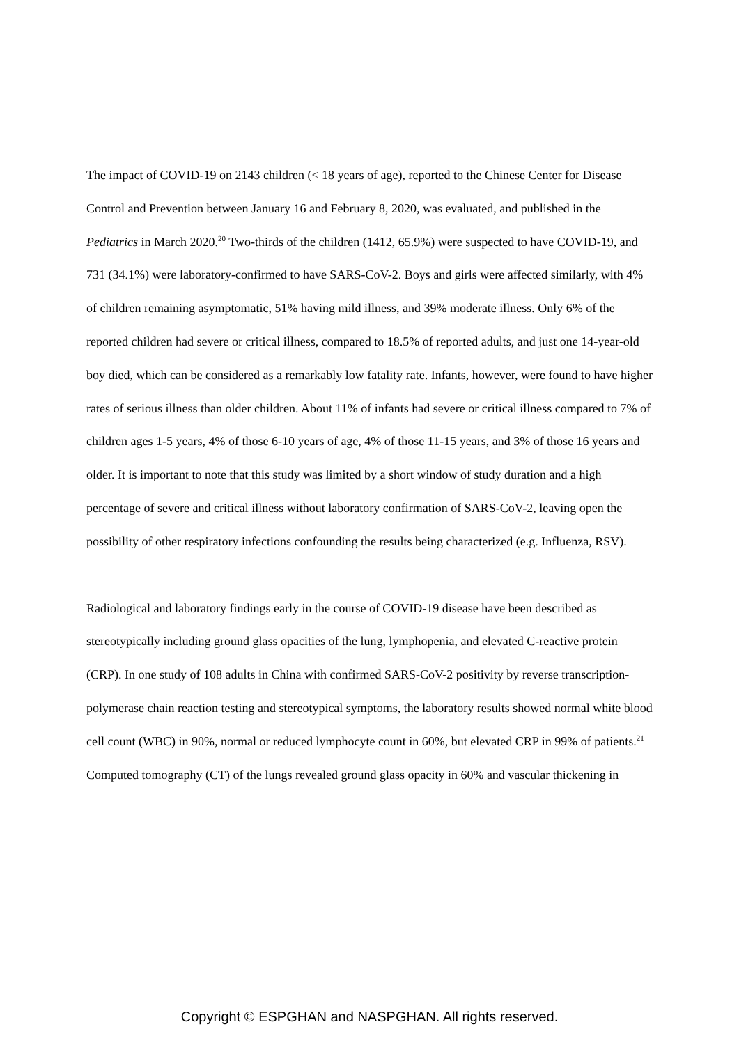The impact of COVID-19 on 2143 children (< 18 years of age), reported to the Chinese Center for Disease Control and Prevention between January 16 and February 8, 2020, was evaluated, and published in the Pediatrics in March 2020.<sup>20</sup> Two-thirds of the children (1412, 65.9%) were suspected to have COVID-19, and 731 (34.1%) were laboratory-confirmed to have SARS-CoV-2. Boys and girls were affected similarly, with 4% of children remaining asymptomatic, 51% having mild illness, and 39% moderate illness. Only 6% of the reported children had severe or critical illness, compared to 18.5% of reported adults, and just one 14-year-old boy died, which can be considered as a remarkably low fatality rate. Infants, however, were found to have higher rates of serious illness than older children. About 11% of infants had severe or critical illness compared to 7% of children ages 1-5 years, 4% of those 6-10 years of age, 4% of those 11-15 years, and 3% of those 16 years and older. It is important to note that this study was limited by a short window of study duration and a high percentage of severe and critical illness without laboratory confirmation of SARS-CoV-2, leaving open the possibility of other respiratory infections confounding the results being characterized (e.g. Influenza, RSV).
Radiological and laboratory findings early in the course of COVID-19 disease have been described as stereotypically including ground glass opacities of the lung, lymphopenia, and elevated C-reactive protein (CRP). In one study of 108 adults in China with confirmed SARS-CoV-2 positivity by reverse transcription-polymerase chain reaction testing and stereotypical symptoms, the laboratory results showed normal white blood cell count (WBC) in 90%, normal or reduced lymphocyte count in 60%, but elevated CRP in 99% of patients.<sup>21</sup> Computed tomography (CT) of the lungs revealed ground glass opacity in 60% and vascular thickening in
Copyright © ESPGHAN and NASPGHAN. All rights reserved.